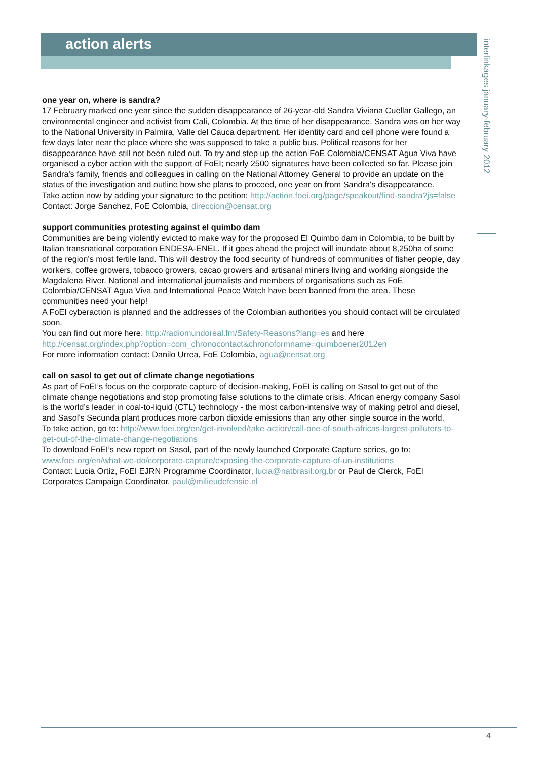action alerts
interlinkages january-february 2012
one year on, where is sandra?
17 February marked one year since the sudden disappearance of 26-year-old Sandra Viviana Cuellar Gallego, an environmental engineer and activist from Cali, Colombia. At the time of her disappearance, Sandra was on her way to the National University in Palmira, Valle del Cauca department. Her identity card and cell phone were found a few days later near the place where she was supposed to take a public bus. Political reasons for her disappearance have still not been ruled out. To try and step up the action FoE Colombia/CENSAT Agua Viva have organised a cyber action with the support of FoEI; nearly 2500 signatures have been collected so far. Please join Sandra's family, friends and colleagues in calling on the National Attorney General to provide an update on the status of the investigation and outline how she plans to proceed, one year on from Sandra's disappearance.
Take action now by adding your signature to the petition: http://action.foei.org/page/speakout/find-sandra?js=false
Contact: Jorge Sanchez, FoE Colombia, direccion@censat.org
support communities protesting against el quimbo dam
Communities are being violently evicted to make way for the proposed El Quimbo dam in Colombia, to be built by Italian transnational corporation ENDESA-ENEL. If it goes ahead the project will inundate about 8,250ha of some of the region's most fertile land. This will destroy the food security of hundreds of communities of fisher people, day workers, coffee growers, tobacco growers, cacao growers and artisanal miners living and working alongside the Magdalena River. National and international journalists and members of organisations such as FoE Colombia/CENSAT Agua Viva and International Peace Watch have been banned from the area. These communities need your help!
A FoEI cyberaction is planned and the addresses of the Colombian authorities you should contact will be circulated soon.
You can find out more here: http://radiomundoreal.fm/Safety-Reasons?lang=es and here http://censat.org/index.php?option=com_chronocontact&chronoformname=quimboener2012en
For more information contact: Danilo Urrea, FoE Colombia, agua@censat.org
call on sasol to get out of climate change negotiations
As part of FoEI’s focus on the corporate capture of decision-making, FoEI is calling on Sasol to get out of the climate change negotiations and stop promoting false solutions to the climate crisis. African energy company Sasol is the world’s leader in coal-to-liquid (CTL) technology - the most carbon-intensive way of making petrol and diesel, and Sasol's Secunda plant produces more carbon dioxide emissions than any other single source in the world.
To take action, go to: http://www.foei.org/en/get-involved/take-action/call-one-of-south-africas-largest-polluters-to-get-out-of-the-climate-change-negotiations
To download FoEI’s new report on Sasol, part of the newly launched Corporate Capture series, go to: www.foei.org/en/what-we-do/corporate-capture/exposing-the-corporate-capture-of-un-institutions
Contact: Lucia Ortíz, FoEI EJRN Programme Coordinator, lucia@natbrasil.org.br or Paul de Clerck, FoEI Corporates Campaign Coordinator, paul@milieudefensie.nl
4